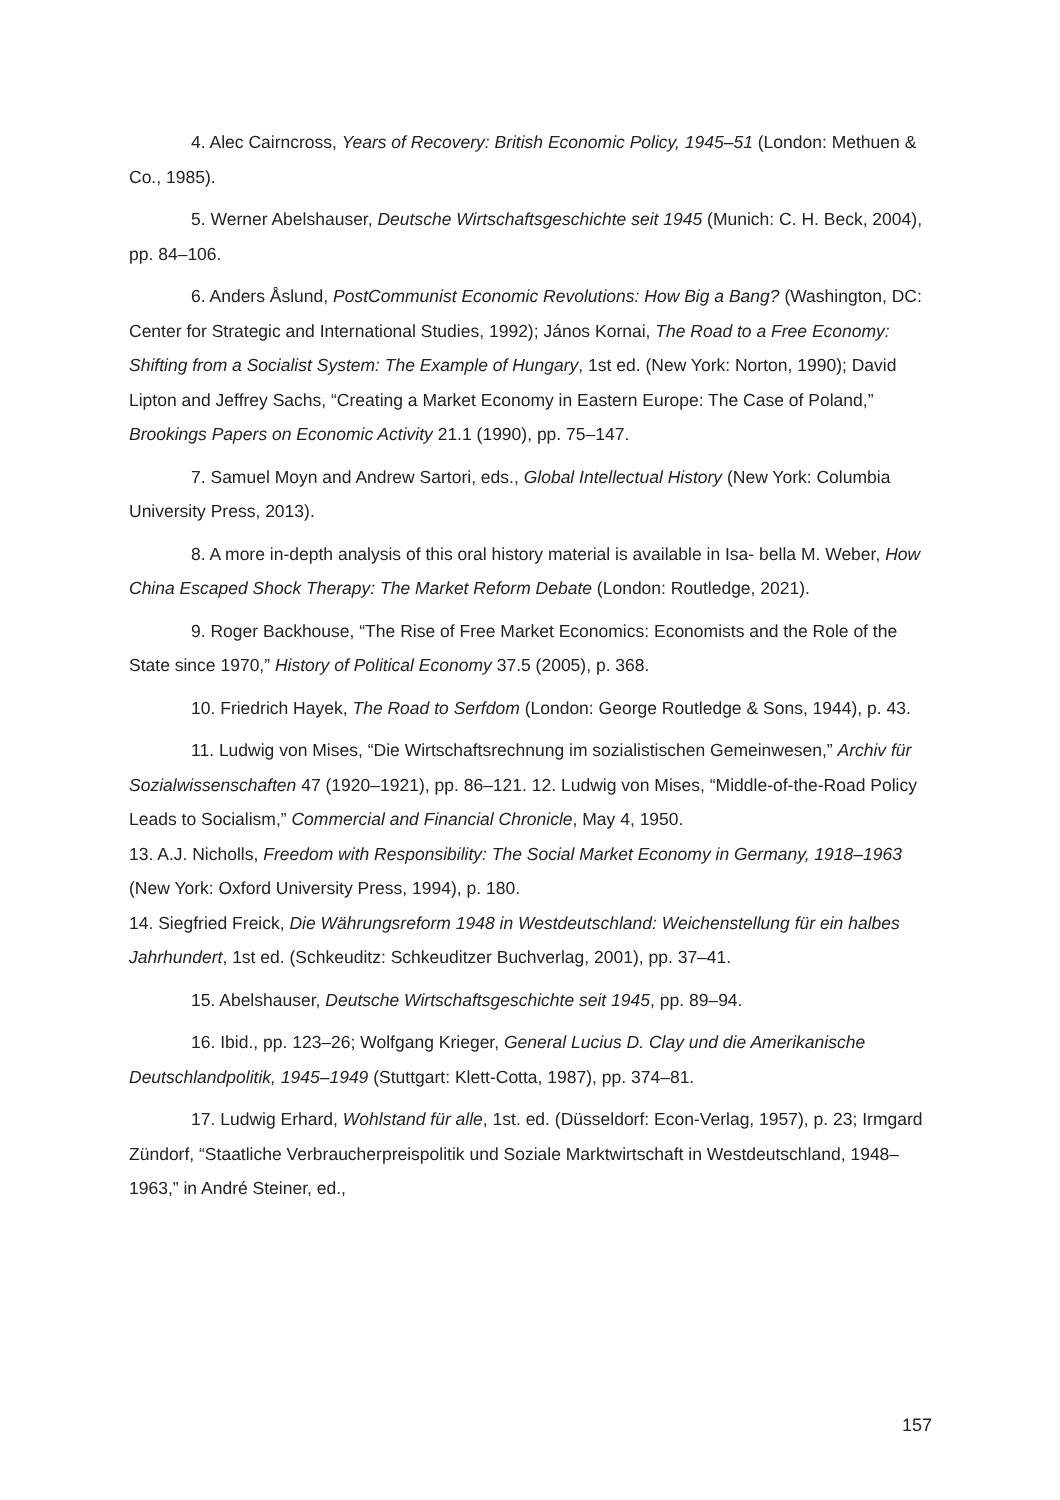4. Alec Cairncross, Years of Recovery: British Economic Policy, 1945–51 (London: Methuen & Co., 1985).
5. Werner Abelshauser, Deutsche Wirtschaftsgeschichte seit 1945 (Munich: C. H. Beck, 2004), pp. 84–106.
6. Anders Åslund, PostCommunist Economic Revolutions: How Big a Bang? (Washington, DC: Center for Strategic and International Studies, 1992); János Kornai, The Road to a Free Economy: Shifting from a Socialist System: The Example of Hungary, 1st ed. (New York: Norton, 1990); David Lipton and Jeffrey Sachs, “Creating a Market Economy in Eastern Europe: The Case of Poland,” Brookings Papers on Economic Activity 21.1 (1990), pp. 75–147.
7. Samuel Moyn and Andrew Sartori, eds., Global Intellectual History (New York: Columbia University Press, 2013).
8. A more in-depth analysis of this oral history material is available in Isa- bella M. Weber, How China Escaped Shock Therapy: The Market Reform Debate (London: Routledge, 2021).
9. Roger Backhouse, “The Rise of Free Market Economics: Economists and the Role of the State since 1970,” History of Political Economy 37.5 (2005), p. 368.
10. Friedrich Hayek, The Road to Serfdom (London: George Routledge & Sons, 1944), p. 43.
11. Ludwig von Mises, “Die Wirtschaftsrechnung im sozialistischen Gemeinwesen,” Archiv für Sozialwissenschaften 47 (1920–1921), pp. 86–121. 12. Ludwig von Mises, “Middle-of-the-Road Policy Leads to Socialism,” Commercial and Financial Chronicle, May 4, 1950.
13. A.J. Nicholls, Freedom with Responsibility: The Social Market Economy in Germany, 1918–1963 (New York: Oxford University Press, 1994), p. 180.
14. Siegfried Freick, Die Währungsreform 1948 in Westdeutschland: Weichenstellung für ein halbes Jahrhundert, 1st ed. (Schkeuditz: Schkeuditzer Buchverlag, 2001), pp. 37–41.
15. Abelshauser, Deutsche Wirtschaftsgeschichte seit 1945, pp. 89–94.
16. Ibid., pp. 123–26; Wolfgang Krieger, General Lucius D. Clay und die Amerikanische Deutschlandpolitik, 1945–1949 (Stuttgart: Klett-Cotta, 1987), pp. 374–81.
17. Ludwig Erhard, Wohlstand für alle, 1st. ed. (Düsseldorf: Econ-Verlag, 1957), p. 23; Irmgard Zündorf, “Staatliche Verbraucherpreispolitik und Soziale Marktwirtschaft in Westdeutschland, 1948–1963,” in André Steiner, ed.,
157